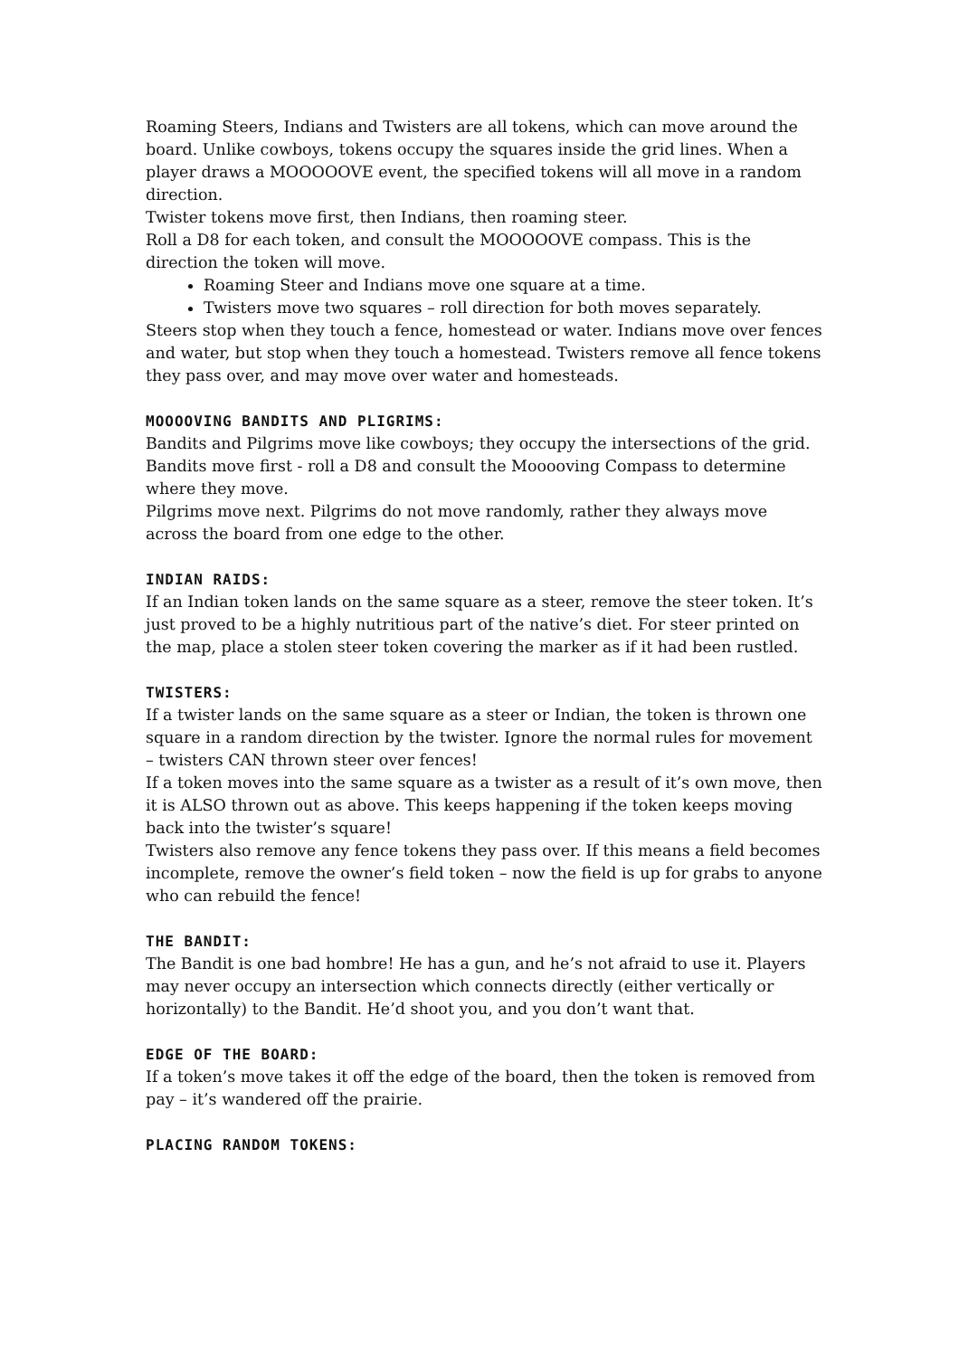Roaming Steers, Indians and Twisters are all tokens, which can move around the board. Unlike cowboys, tokens occupy the squares inside the grid lines. When a player draws a MOOOOOVE event, the specified tokens will all move in a random direction.
Twister tokens move first, then Indians, then roaming steer.
Roll a D8 for each token, and consult the MOOOOOVE compass. This is the direction the token will move.
Roaming Steer and Indians move one square at a time.
Twisters move two squares – roll direction for both moves separately.
Steers stop when they touch a fence, homestead or water. Indians move over fences and water, but stop when they touch a homestead. Twisters remove all fence tokens they pass over, and may move over water and homesteads.
MOOOOVING BANDITS AND PLIGRIMS:
Bandits and Pilgrims move like cowboys; they occupy the intersections of the grid.
Bandits move first - roll a D8 and consult the Mooooving Compass to determine where they move.
Pilgrims move next. Pilgrims do not move randomly, rather they always move across the board from one edge to the other.
INDIAN RAIDS:
If an Indian token lands on the same square as a steer, remove the steer token. It’s just proved to be a highly nutritious part of the native’s diet. For steer printed on the map, place a stolen steer token covering the marker as if it had been rustled.
TWISTERS:
If a twister lands on the same square as a steer or Indian, the token is thrown one square in a random direction by the twister. Ignore the normal rules for movement – twisters CAN thrown steer over fences!
If a token moves into the same square as a twister as a result of it’s own move, then it is ALSO thrown out as above. This keeps happening if the token keeps moving back into the twister’s square!
Twisters also remove any fence tokens they pass over. If this means a field becomes incomplete, remove the owner’s field token – now the field is up for grabs to anyone who can rebuild the fence!
THE BANDIT:
The Bandit is one bad hombre! He has a gun, and he’s not afraid to use it. Players may never occupy an intersection which connects directly (either vertically or horizontally) to the Bandit. He’d shoot you, and you don’t want that.
EDGE OF THE BOARD:
If a token’s move takes it off the edge of the board, then the token is removed from pay – it’s wandered off the prairie.
PLACING RANDOM TOKENS: